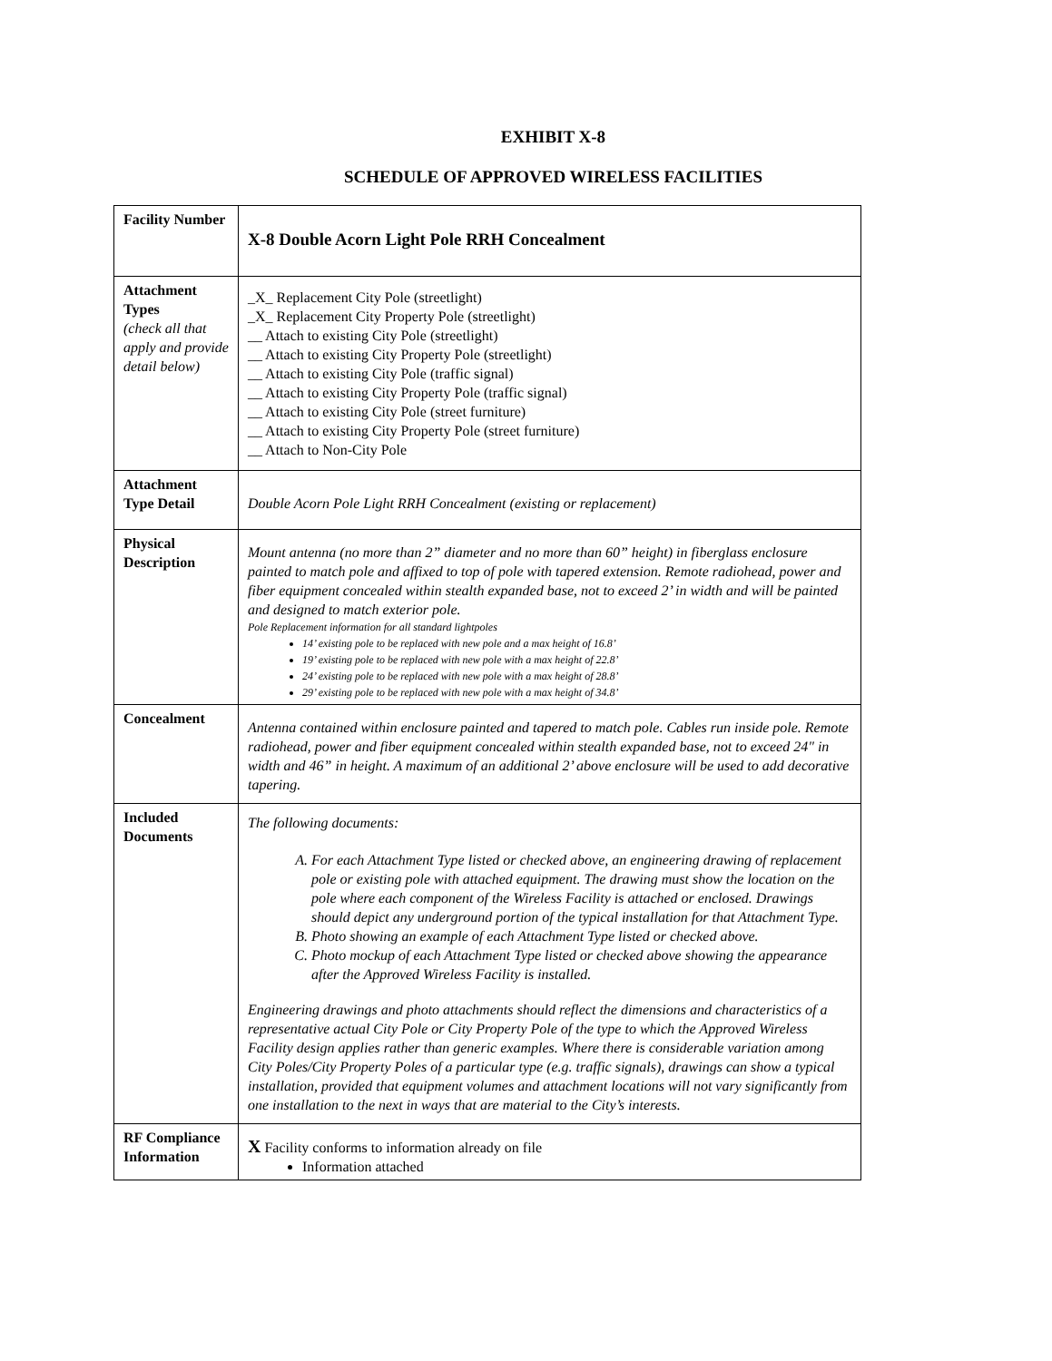EXHIBIT X-8
SCHEDULE OF APPROVED WIRELESS FACILITIES
| Facility Number | X-8 Double Acorn Light Pole RRH Concealment |
| Attachment Types (check all that apply and provide detail below) | _X_ Replacement City Pole (streetlight) _X_ Replacement City Property Pole (streetlight) __ Attach to existing City Pole (streetlight) __ Attach to existing City Property Pole (streetlight) __ Attach to existing City Pole (traffic signal) __ Attach to existing City Property Pole (traffic signal) __ Attach to existing City Pole (street furniture) __ Attach to existing City Property Pole (street furniture) __ Attach to Non-City Pole |
| Attachment Type Detail | Double Acorn Pole Light RRH Concealment (existing or replacement) |
| Physical Description | Mount antenna (no more than 2” diameter and no more than 60” height) in fiberglass enclosure painted to match pole and affixed to top of pole with tapered extension. Remote radiohead, power and fiber equipment concealed within stealth expanded base, not to exceed 2’ in width and will be painted and designed to match exterior pole. Pole Replacement information for all standard lightpoles 14’ existing pole to be replaced with new pole and a max height of 16.8’ 19’ existing pole to be replaced with new pole with a max height of 22.8’ 24’ existing pole to be replaced with new pole with a max height of 28.8’ 29’ existing pole to be replaced with new pole with a max height of 34.8’ |
| Concealment | Antenna contained within enclosure painted and tapered to match pole. Cables run inside pole. Remote radiohead, power and fiber equipment concealed within stealth expanded base, not to exceed 24" in width and 46” in height. A maximum of an additional 2’ above enclosure will be used to add decorative tapering. |
| Included Documents | The following documents: A. For each Attachment Type listed or checked above, an engineering drawing of replacement pole or existing pole with attached equipment. The drawing must show the location on the pole where each component of the Wireless Facility is attached or enclosed. Drawings should depict any underground portion of the typical installation for that Attachment Type. B. Photo showing an example of each Attachment Type listed or checked above. C. Photo mockup of each Attachment Type listed or checked above showing the appearance after the Approved Wireless Facility is installed. Engineering drawings and photo attachments should reflect the dimensions and characteristics of a representative actual City Pole or City Property Pole of the type to which the Approved Wireless Facility design applies rather than generic examples. Where there is considerable variation among City Poles/City Property Poles of a particular type (e.g. traffic signals), drawings can show a typical installation, provided that equipment volumes and attachment locations will not vary significantly from one installation to the next in ways that are material to the City’s interests. |
| RF Compliance Information | X Facility conforms to information already on file Information attached |